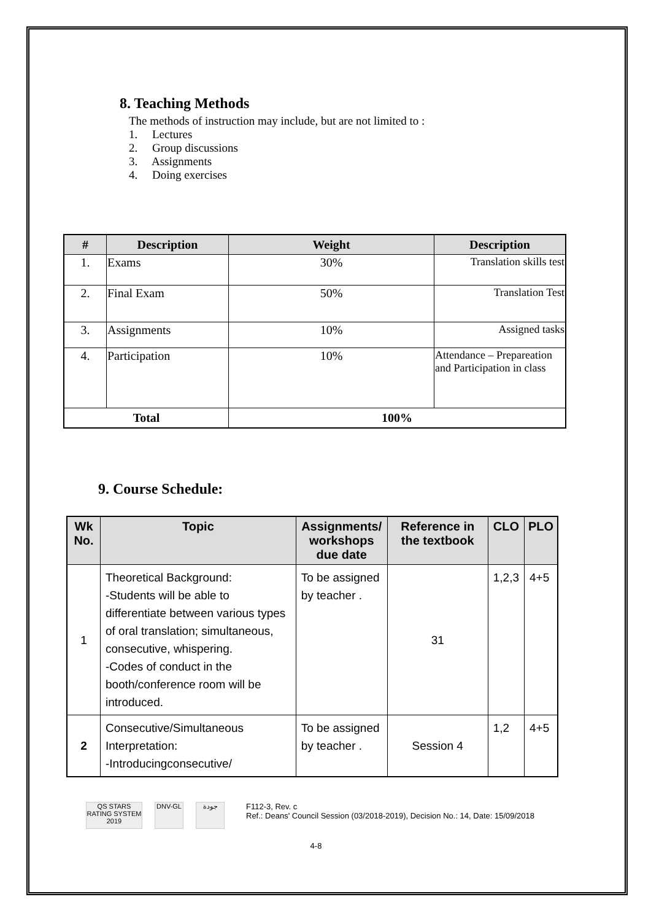8. Teaching Methods
The methods of instruction may include, but are not limited to :
1. Lectures
2. Group discussions
3. Assignments
4. Doing exercises
| # | Description | Weight | Description |
| --- | --- | --- | --- |
| 1. | Exams | 30% | Translation skills test |
| 2. | Final Exam | 50% | Translation Test |
| 3. | Assignments | 10% | Assigned tasks |
| 4. | Participation | 10% | Attendance – Prepareation and Participation in class |
| Total | | 100% | |
9. Course Schedule:
| Wk No. | Topic | Assignments/ workshops due date | Reference in the textbook | CLO | PLO |
| --- | --- | --- | --- | --- | --- |
| 1 | Theoretical Background: -Students will be able to differentiate between various types of oral translation; simultaneous, consecutive, whispering. -Codes of conduct in the booth/conference room will be introduced. | To be assigned by teacher . | 31 | 1,2,3 | 4+5 |
| 2 | Consecutive/Simultaneous Interpretation: -Introducingconsecutive/ | To be assigned by teacher . | Session 4 | 1,2 | 4+5 |
QS STARS RATING SYSTEM 2019
DNV-GL جودة
F112-3, Rev. c
Ref.: Deans' Council Session (03/2018-2019), Decision No.: 14, Date: 15/09/2018
4-8